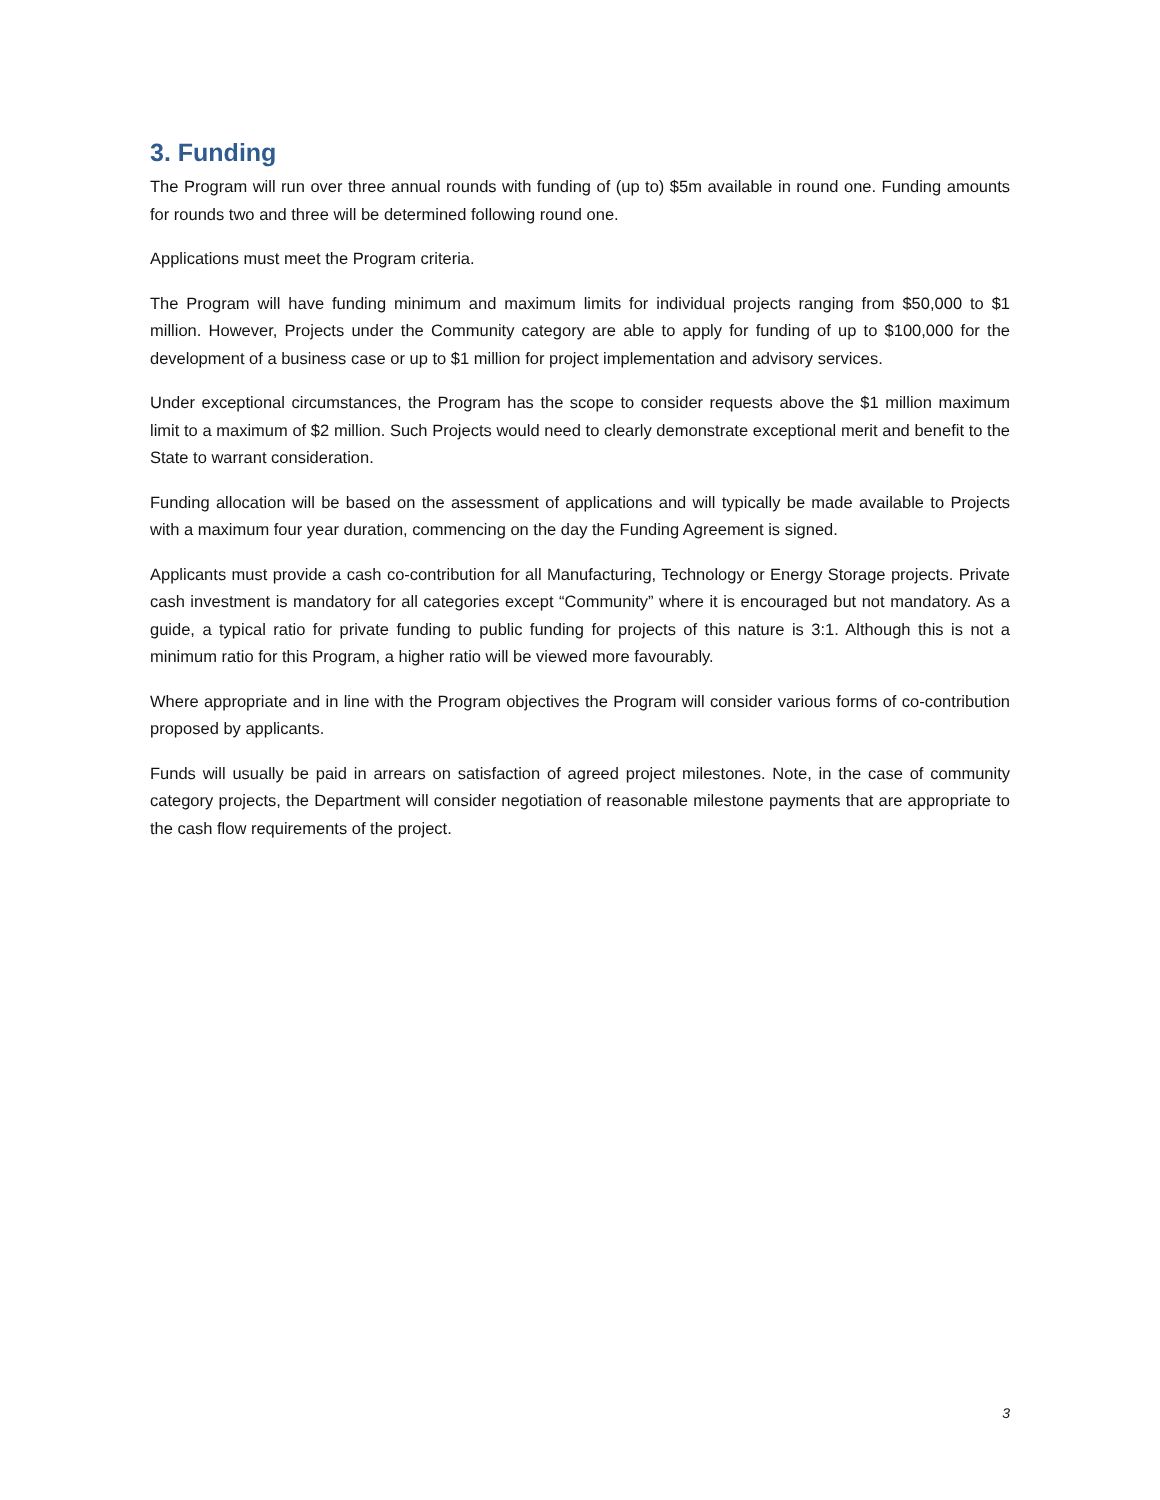3. Funding
The Program will run over three annual rounds with funding of (up to) $5m available in round one. Funding amounts for rounds two and three will be determined following round one.
Applications must meet the Program criteria.
The Program will have funding minimum and maximum limits for individual projects ranging from $50,000 to $1 million. However, Projects under the Community category are able to apply for funding of up to $100,000 for the development of a business case or up to $1 million for project implementation and advisory services.
Under exceptional circumstances, the Program has the scope to consider requests above the $1 million maximum limit to a maximum of $2 million. Such Projects would need to clearly demonstrate exceptional merit and benefit to the State to warrant consideration.
Funding allocation will be based on the assessment of applications and will typically be made available to Projects with a maximum four year duration, commencing on the day the Funding Agreement is signed.
Applicants must provide a cash co-contribution for all Manufacturing, Technology or Energy Storage projects. Private cash investment is mandatory for all categories except “Community” where it is encouraged but not mandatory. As a guide, a typical ratio for private funding to public funding for projects of this nature is 3:1. Although this is not a minimum ratio for this Program, a higher ratio will be viewed more favourably.
Where appropriate and in line with the Program objectives the Program will consider various forms of co-contribution proposed by applicants.
Funds will usually be paid in arrears on satisfaction of agreed project milestones. Note, in the case of community category projects, the Department will consider negotiation of reasonable milestone payments that are appropriate to the cash flow requirements of the project.
3